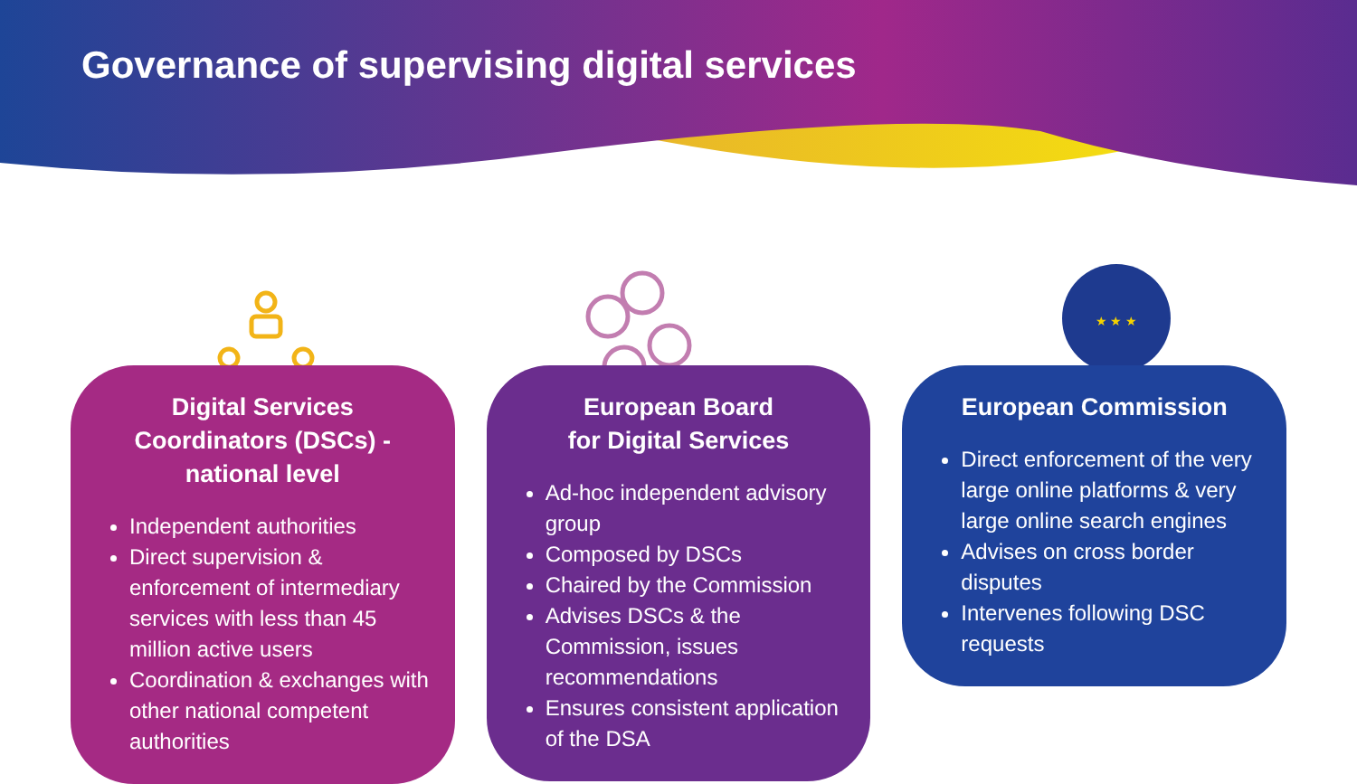Governance of supervising digital services
★ ★ ★
Digital Services Coordinators (DSCs) - national level
Independent authorities
Direct supervision & enforcement of intermediary services with less than 45 million active users
Coordination & exchanges with other national competent authorities
European Board
for Digital Services
Ad-hoc independent advisory group
Composed by DSCs
Chaired by the Commission
Advises DSCs & the Commission, issues recommendations
Ensures consistent application of the DSA
European Commission
Direct enforcement of the very large online platforms & very large online search engines
Advises on cross border disputes
Intervenes following DSC requests